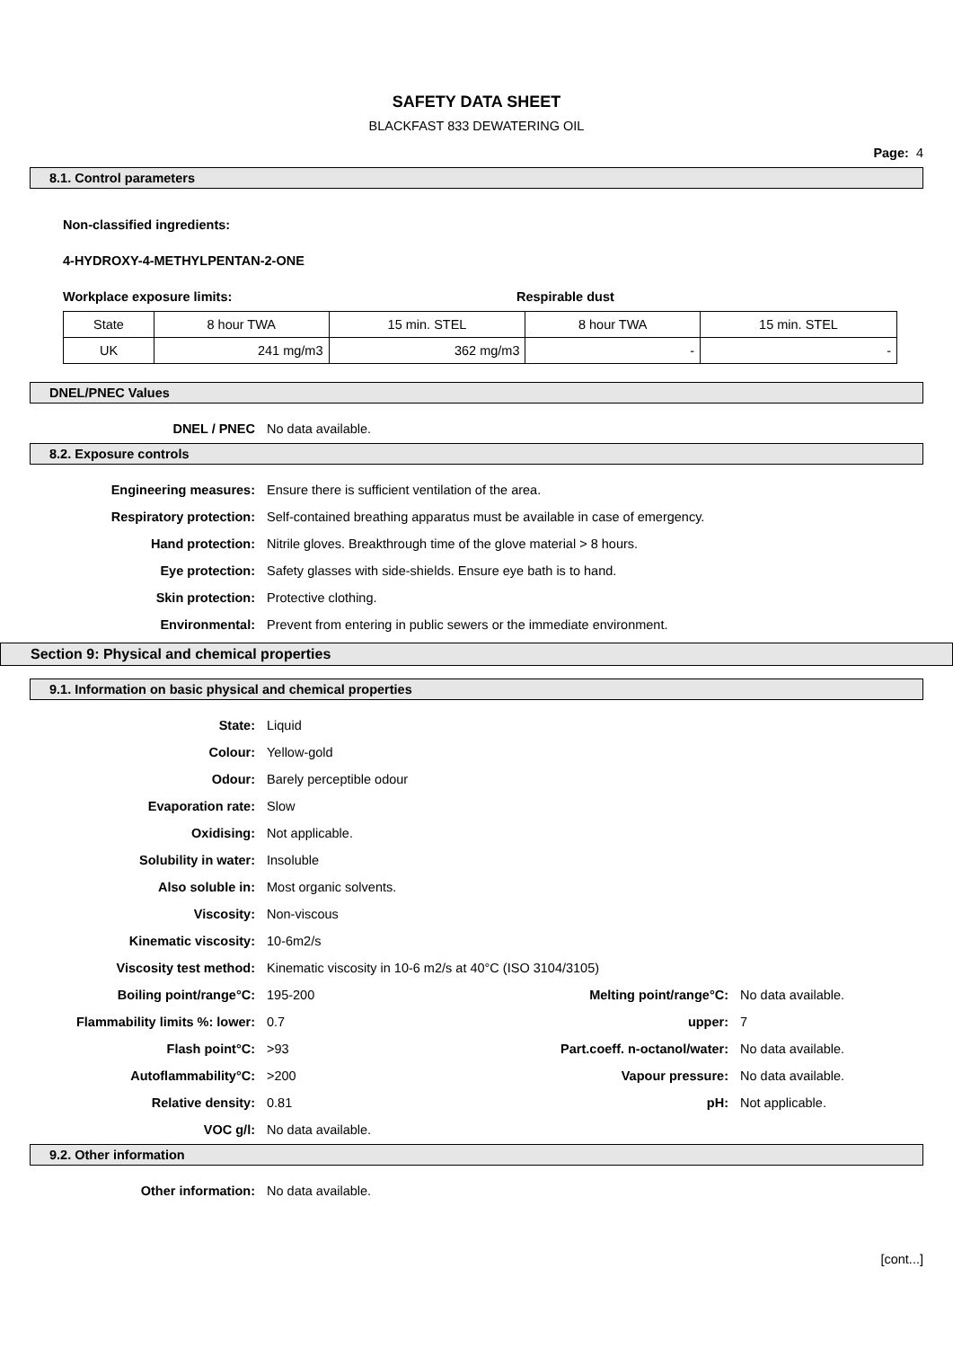SAFETY DATA SHEET
BLACKFAST 833 DEWATERING OIL
Page: 4
8.1. Control parameters
Non-classified ingredients:
4-HYDROXY-4-METHYLPENTAN-2-ONE
Workplace exposure limits: Respirable dust
| State | 8 hour TWA | 15 min. STEL | 8 hour TWA | 15 min. STEL |
| UK | 241 mg/m3 | 362 mg/m3 | - | - |
DNEL/PNEC Values
DNEL / PNEC No data available.
8.2. Exposure controls
Engineering measures: Ensure there is sufficient ventilation of the area.
Respiratory protection: Self-contained breathing apparatus must be available in case of emergency.
Hand protection: Nitrile gloves. Breakthrough time of the glove material > 8 hours.
Eye protection: Safety glasses with side-shields. Ensure eye bath is to hand.
Skin protection: Protective clothing.
Environmental: Prevent from entering in public sewers or the immediate environment.
Section 9: Physical and chemical properties
9.1. Information on basic physical and chemical properties
State: Liquid
Colour: Yellow-gold
Odour: Barely perceptible odour
Evaporation rate: Slow
Oxidising: Not applicable.
Solubility in water: Insoluble
Also soluble in: Most organic solvents.
Viscosity: Non-viscous
Kinematic viscosity: 10-6m2/s
Viscosity test method: Kinematic viscosity in 10-6 m2/s at 40°C (ISO 3104/3105)
Boiling point/range°C: 195-200 Melting point/range°C: No data available.
Flammability limits %: lower: 0.7 upper: 7
Flash point°C: >93 Part.coeff. n-octanol/water: No data available.
Autoflammability°C: >200 Vapour pressure: No data available.
Relative density: 0.81 pH: Not applicable.
VOC g/l: No data available.
9.2. Other information
Other information: No data available.
[cont...]